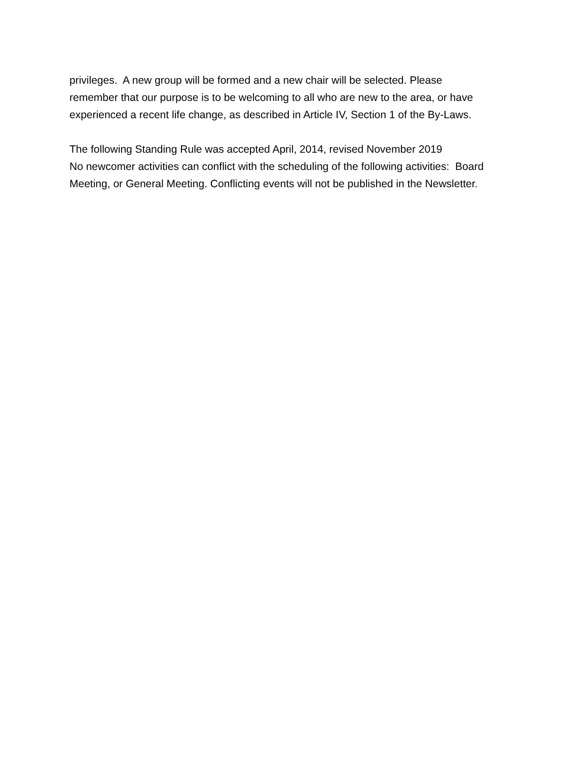privileges. A new group will be formed and a new chair will be selected. Please
remember that our purpose is to be welcoming to all who are new to the area, or have
experienced a recent life change, as described in Article IV, Section 1 of the By-Laws.
The following Standing Rule was accepted April, 2014, revised November 2019
No newcomer activities can conflict with the scheduling of the following activities: Board
Meeting, or General Meeting. Conflicting events will not be published in the Newsletter.